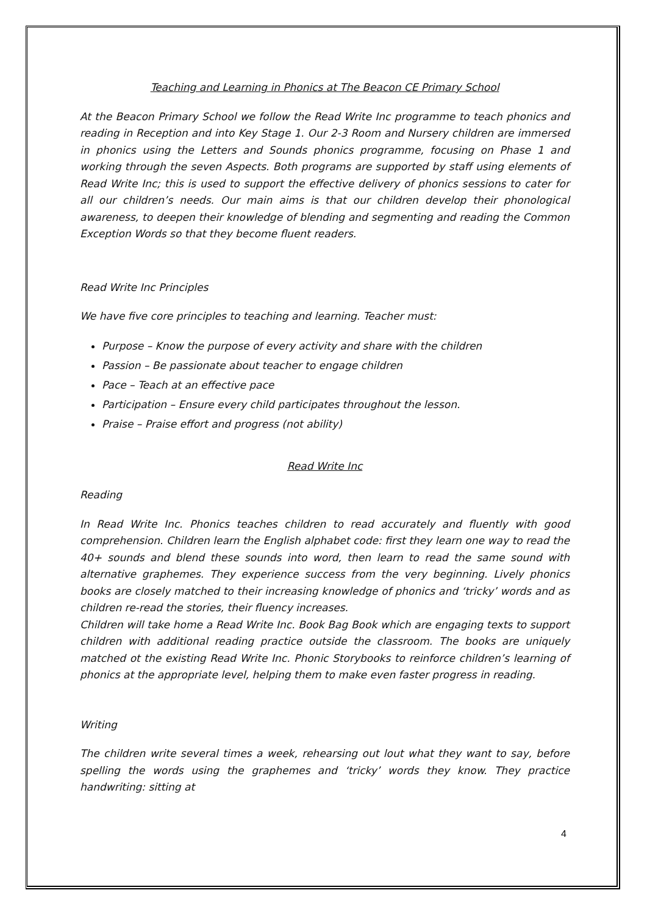Teaching and Learning in Phonics at The Beacon CE Primary School
At the Beacon Primary School we follow the Read Write Inc programme to teach phonics and reading in Reception and into Key Stage 1. Our 2-3 Room and Nursery children are immersed in phonics using the Letters and Sounds phonics programme, focusing on Phase 1 and working through the seven Aspects. Both programs are supported by staff using elements of Read Write Inc; this is used to support the effective delivery of phonics sessions to cater for all our children’s needs. Our main aims is that our children develop their phonological awareness, to deepen their knowledge of blending and segmenting and reading the Common Exception Words so that they become fluent readers.
Read Write Inc Principles
We have five core principles to teaching and learning. Teacher must:
Purpose – Know the purpose of every activity and share with the children
Passion – Be passionate about teacher to engage children
Pace – Teach at an effective pace
Participation – Ensure every child participates throughout the lesson.
Praise – Praise effort and progress (not ability)
Read Write Inc
Reading
In Read Write Inc. Phonics teaches children to read accurately and fluently with good comprehension. Children learn the English alphabet code: first they learn one way to read the 40+ sounds and blend these sounds into word, then learn to read the same sound with alternative graphemes. They experience success from the very beginning. Lively phonics books are closely matched to their increasing knowledge of phonics and ‘tricky’ words and as children re-read the stories, their fluency increases.
Children will take home a Read Write Inc. Book Bag Book which are engaging texts to support children with additional reading practice outside the classroom. The books are uniquely matched ot the existing Read Write Inc. Phonic Storybooks to reinforce children’s learning of phonics at the appropriate level, helping them to make even faster progress in reading.
Writing
The children write several times a week, rehearsing out lout what they want to say, before spelling the words using the graphemes and ‘tricky’ words they know. They practice handwriting: sitting at
4